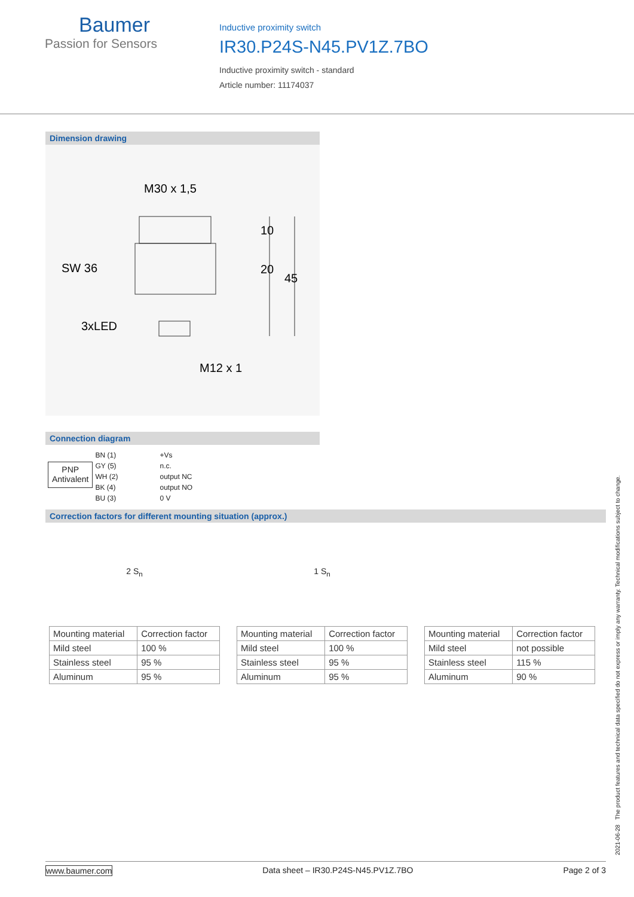Baumer
Passion for Sensors
Inductive proximity switch
IR30.P24S-N45.PV1Z.7BO
Inductive proximity switch - standard
Article number: 11174037
Dimension drawing
M30 x 1,5
SW 36
3xLED
M12 x 1
10
20
45
Connection diagram
PNP
Antivalent
BN (1)
GY (5)
WH (2)
BK (4)
BU (3)
+Vs
n.c.
output NC
output NO
0 V
Correction factors for different mounting situation (approx.)
2 S<sub>n</sub> 1 S<sub>n</sub>
| Mounting material | Correction factor |
| Mild steel | 100 % |
| Stainless steel | 95 % |
| Aluminum | 95 % |
| Mounting material | Correction factor |
| Mild steel | 100 % |
| Stainless steel | 95 % |
| Aluminum | 95 % |
| Mounting material | Correction factor |
| Mild steel | not possible |
| Stainless steel | 115 % |
| Aluminum | 90 % |
2021-06-28 The product features and technical data specified do not express or imply any warranty. Technical modifications subject to change.
www.baumer.com Data sheet – IR30.P24S-N45.PV1Z.7BO Page 2 of 3